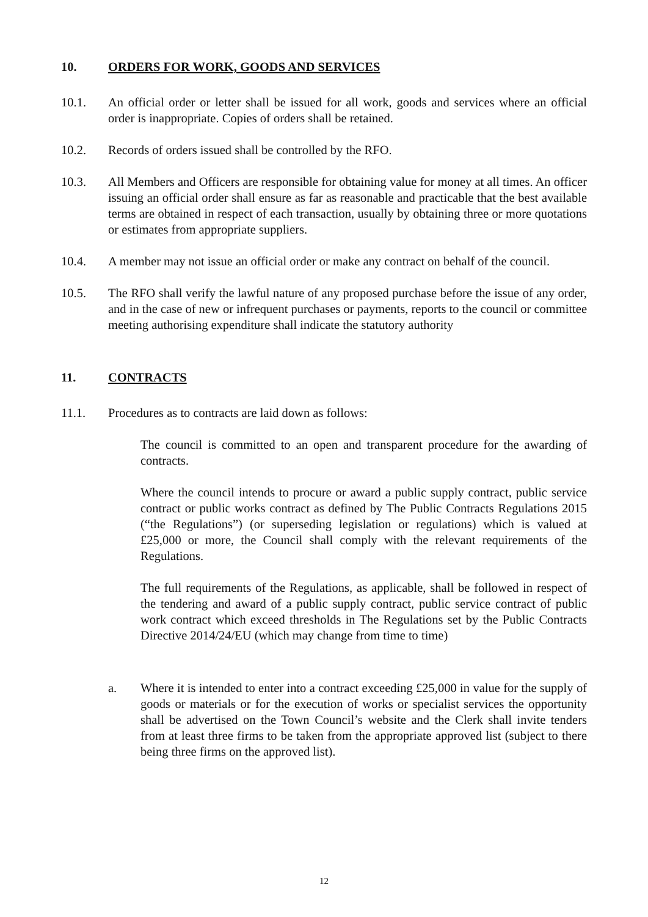10. ORDERS FOR WORK, GOODS AND SERVICES
10.1. An official order or letter shall be issued for all work, goods and services where an official order is inappropriate. Copies of orders shall be retained.
10.2. Records of orders issued shall be controlled by the RFO.
10.3. All Members and Officers are responsible for obtaining value for money at all times. An officer issuing an official order shall ensure as far as reasonable and practicable that the best available terms are obtained in respect of each transaction, usually by obtaining three or more quotations or estimates from appropriate suppliers.
10.4. A member may not issue an official order or make any contract on behalf of the council.
10.5. The RFO shall verify the lawful nature of any proposed purchase before the issue of any order, and in the case of new or infrequent purchases or payments, reports to the council or committee meeting authorising expenditure shall indicate the statutory authority
11. CONTRACTS
11.1. Procedures as to contracts are laid down as follows:
The council is committed to an open and transparent procedure for the awarding of contracts.
Where the council intends to procure or award a public supply contract, public service contract or public works contract as defined by The Public Contracts Regulations 2015 (“the Regulations”) (or superseding legislation or regulations) which is valued at £25,000 or more, the Council shall comply with the relevant requirements of the Regulations.
The full requirements of the Regulations, as applicable, shall be followed in respect of the tendering and award of a public supply contract, public service contract of public work contract which exceed thresholds in The Regulations set by the Public Contracts Directive 2014/24/EU (which may change from time to time)
a. Where it is intended to enter into a contract exceeding £25,000 in value for the supply of goods or materials or for the execution of works or specialist services the opportunity shall be advertised on the Town Council’s website and the Clerk shall invite tenders from at least three firms to be taken from the appropriate approved list (subject to there being three firms on the approved list).
12